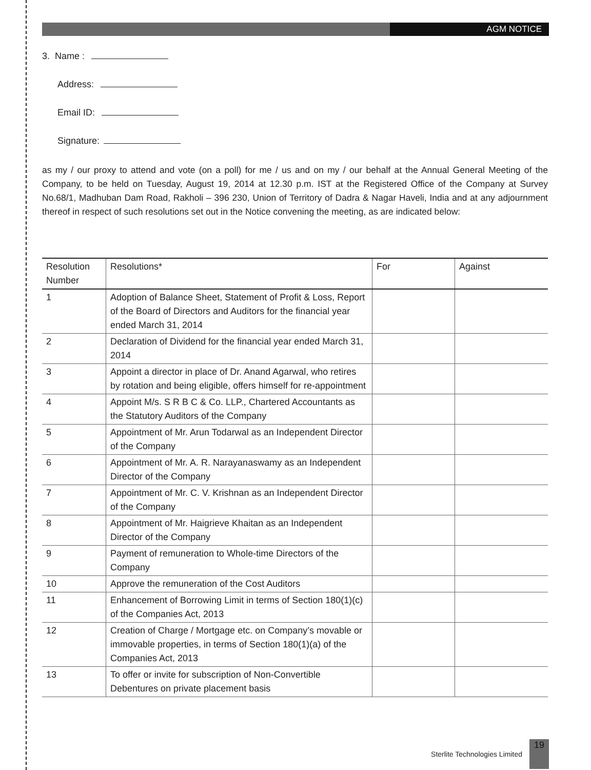AGM NOTICE
3. Name :
Address:
Email ID:
Signature:
as my / our proxy to attend and vote (on a poll) for me / us and on my / our behalf at the Annual General Meeting of the Company, to be held on Tuesday, August 19, 2014 at 12.30 p.m. IST at the Registered Office of the Company at Survey No.68/1, Madhuban Dam Road, Rakholi – 396 230, Union of Territory of Dadra & Nagar Haveli, India and at any adjournment thereof in respect of such resolutions set out in the Notice convening the meeting, as are indicated below:
| Resolution Number | Resolutions* | For | Against |
| --- | --- | --- | --- |
| 1 | Adoption of Balance Sheet, Statement of Profit & Loss, Report of the Board of Directors and Auditors for the financial year ended March 31, 2014 | | |
| 2 | Declaration of Dividend for the financial year ended March 31, 2014 | | |
| 3 | Appoint a director in place of Dr. Anand Agarwal, who retires by rotation and being eligible, offers himself for re-appointment | | |
| 4 | Appoint M/s. S R B C & Co. LLP., Chartered Accountants as the Statutory Auditors of the Company | | |
| 5 | Appointment of Mr. Arun Todarwal as an Independent Director of the Company | | |
| 6 | Appointment of Mr. A. R. Narayanaswamy as an Independent Director of the Company | | |
| 7 | Appointment of Mr. C. V. Krishnan as an Independent Director of the Company | | |
| 8 | Appointment of Mr. Haigrieve Khaitan as an Independent Director of the Company | | |
| 9 | Payment of remuneration to Whole-time Directors of the Company | | |
| 10 | Approve the remuneration of the Cost Auditors | | |
| 11 | Enhancement of Borrowing Limit in terms of Section 180(1)(c) of the Companies Act, 2013 | | |
| 12 | Creation of Charge / Mortgage etc. on Company’s movable or immovable properties, in terms of Section 180(1)(a) of the Companies Act, 2013 | | |
| 13 | To offer or invite for subscription of Non-Convertible Debentures on private placement basis | | |
Sterlite Technologies Limited 19